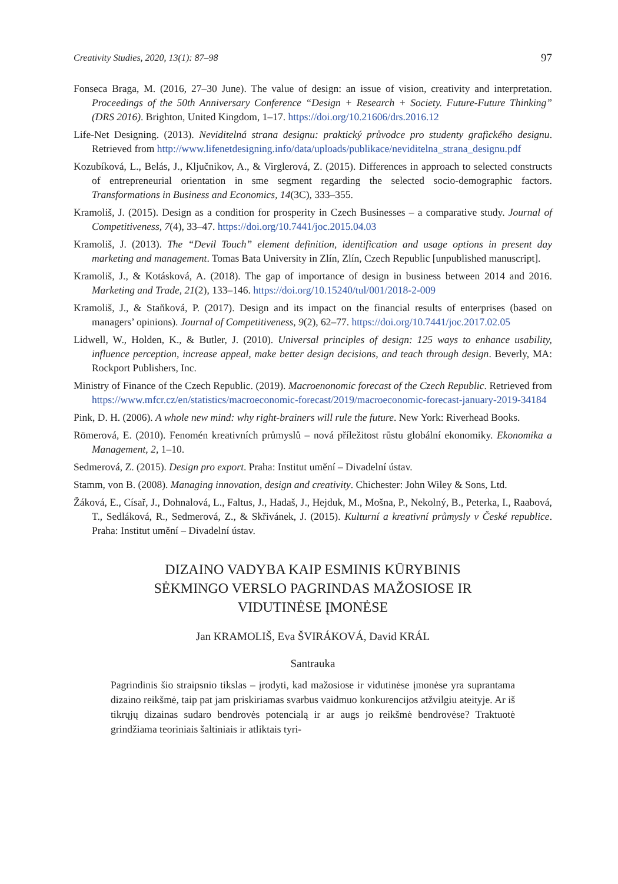Creativity Studies, 2020, 13(1): 87–98 97
Fonseca Braga, M. (2016, 27–30 June). The value of design: an issue of vision, creativity and interpretation. Proceedings of the 50th Anniversary Conference “Design + Research + Society. Future-Future Thinking” (DRS 2016). Brighton, United Kingdom, 1–17. https://doi.org/10.21606/drs.2016.12
Life-Net Designing. (2013). Neviditelná strana designu: praktický průvodce pro studenty grafického designu. Retrieved from http://www.lifenetdesigning.info/data/uploads/publikace/neviditelna_strana_designu.pdf
Kozubíková, L., Belás, J., Ključnikov, A., & Virglerová, Z. (2015). Differences in approach to selected constructs of entrepreneurial orientation in sme segment regarding the selected socio-demographic factors. Transformations in Business and Economics, 14(3C), 333–355.
Kramoliš, J. (2015). Design as a condition for prosperity in Czech Businesses – a comparative study. Journal of Competitiveness, 7(4), 33–47. https://doi.org/10.7441/joc.2015.04.03
Kramoliš, J. (2013). The “Devil Touch” element definition, identification and usage options in present day marketing and management. Tomas Bata University in Zlín, Zlín, Czech Republic [unpublished manuscript].
Kramoliš, J., & Kotásková, A. (2018). The gap of importance of design in business between 2014 and 2016. Marketing and Trade, 21(2), 133–146. https://doi.org/10.15240/tul/001/2018-2-009
Kramoliš, J., & Staňková, P. (2017). Design and its impact on the financial results of enterprises (based on managers’ opinions). Journal of Competitiveness, 9(2), 62–77. https://doi.org/10.7441/joc.2017.02.05
Lidwell, W., Holden, K., & Butler, J. (2010). Universal principles of design: 125 ways to enhance usability, influence perception, increase appeal, make better design decisions, and teach through design. Beverly, MA: Rockport Publishers, Inc.
Ministry of Finance of the Czech Republic. (2019). Macroenonomic forecast of the Czech Republic. Retrieved from https://www.mfcr.cz/en/statistics/macroeconomic-forecast/2019/macroeconomic-forecast-january-2019-34184
Pink, D. H. (2006). A whole new mind: why right-brainers will rule the future. New York: Riverhead Books.
Römerová, E. (2010). Fenomén kreativních průmyslů – nová příležitost růstu globální ekonomiky. Ekonomika a Management, 2, 1–10.
Sedmerová, Z. (2015). Design pro export. Praha: Institut umění – Divadelní ústav.
Stamm, von B. (2008). Managing innovation, design and creativity. Chichester: John Wiley & Sons, Ltd.
Žáková, E., Císař, J., Dohnalová, L., Faltus, J., Hadaš, J., Hejduk, M., Mošna, P., Nekolný, B., Peterka, I., Raabová, T., Sedláková, R., Sedmerová, Z., & Skřivánek, J. (2015). Kulturní a kreativní průmysly v České republice. Praha: Institut umění – Divadelní ústav.
DIZAINO VADYBA KAIP ESMINIS KŪRYBINIS
SĖKMINGO VERSLO PAGRINDAS MAŽOSIOSE IR
VIDUTINĖSE ĮMONĖSE
Jan KRAMOLIŠ, Eva ŠVIRÁKOVÁ, David KRÁL
Santrauka
Pagrindinis šio straipsnio tikslas – įrodyti, kad mažosiose ir vidutinėse įmonėse yra suprantama dizaino reikšmė, taip pat jam priskiriamas svarbus vaidmuo konkurencijos atžvilgiu ateityje. Ar iš tikrųjų dizainas sudaro bendrovės potencialą ir ar augs jo reikšmė bendrovėse? Traktuotė grindžiama teoriniais šaltiniais ir atliktais tyri-